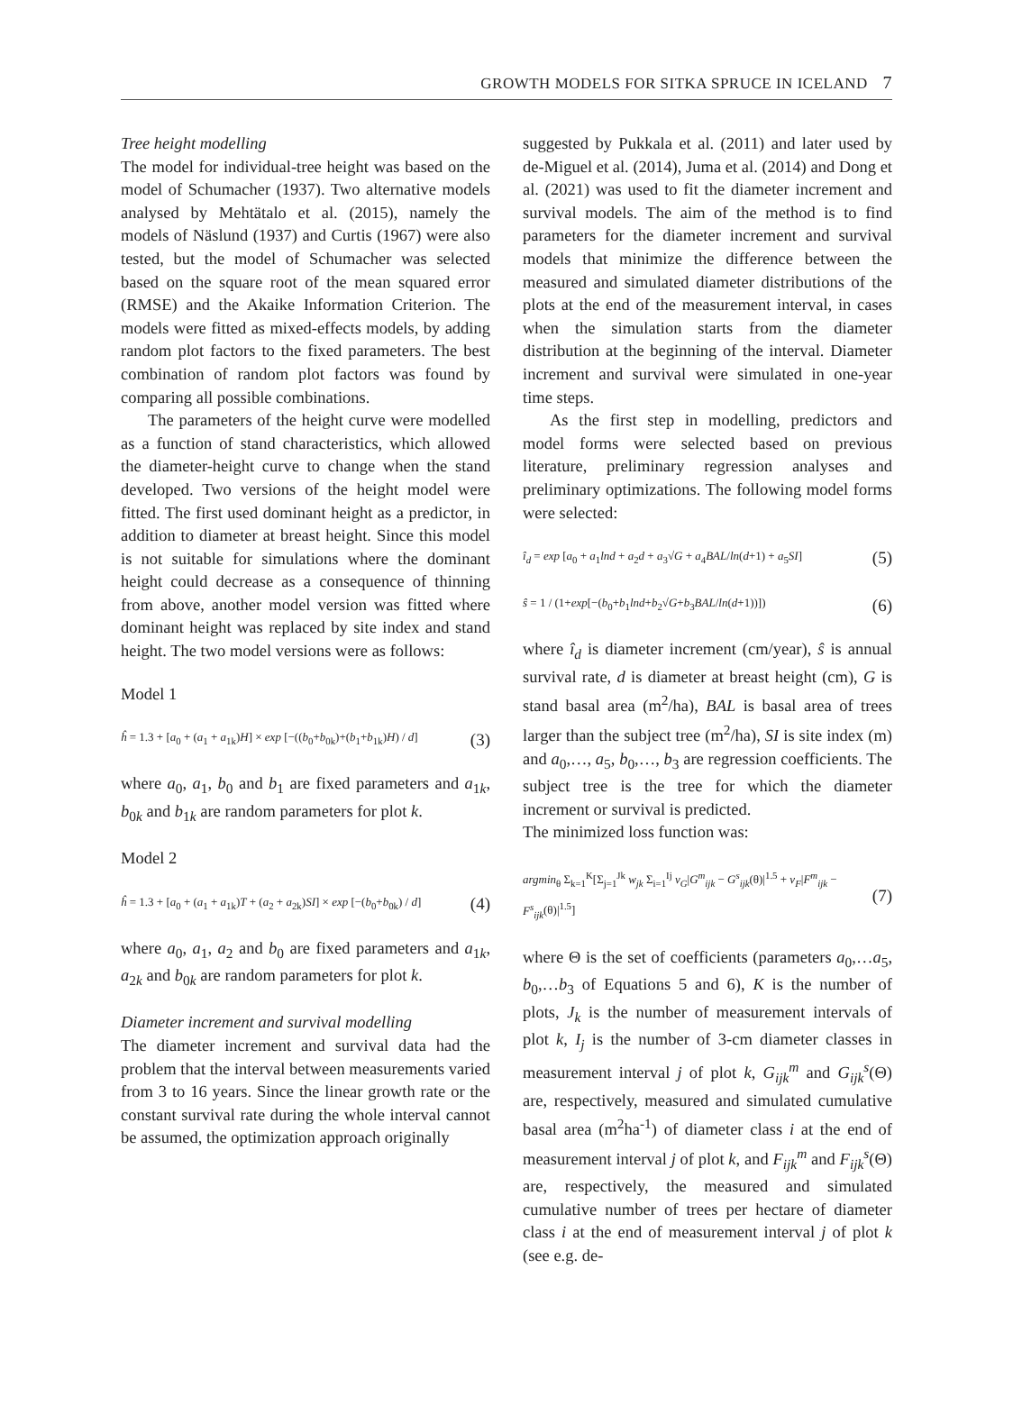GROWTH MODELS FOR SITKA SPRUCE IN ICELAND 7
Tree height modelling
The model for individual-tree height was based on the model of Schumacher (1937). Two alternative models analysed by Mehtätalo et al. (2015), namely the models of Näslund (1937) and Curtis (1967) were also tested, but the model of Schumacher was selected based on the square root of the mean squared error (RMSE) and the Akaike Information Criterion. The models were fitted as mixed-effects models, by adding random plot factors to the fixed parameters. The best combination of random plot factors was found by comparing all possible combinations.
The parameters of the height curve were modelled as a function of stand characteristics, which allowed the diameter-height curve to change when the stand developed. Two versions of the height model were fitted. The first used dominant height as a predictor, in addition to diameter at breast height. Since this model is not suitable for simulations where the dominant height could decrease as a consequence of thinning from above, another model version was fitted where dominant height was replaced by site index and stand height. The two model versions were as follows:
Model 1
ĥ = 1.3 + [a<sub>0</sub> + (a<sub>1</sub> + a<sub>1k</sub>)H] × exp [−((b<sub>0</sub>+b<sub>0k</sub>)+(b<sub>1</sub>+b<sub>1k</sub>)H) / d] (3)
where a<sub>0</sub>, a<sub>1</sub>, b<sub>0</sub> and b<sub>1</sub> are fixed parameters and a<sub>1k</sub>, b<sub>0k</sub> and b<sub>1k</sub> are random parameters for plot k.
Model 2
ĥ = 1.3 + [a<sub>0</sub> + (a<sub>1</sub> + a<sub>1k</sub>)T + (a<sub>2</sub> + a<sub>2k</sub>)SI] × exp [−(b<sub>0</sub>+b<sub>0k</sub>) / d] (4)
where a<sub>0</sub>, a<sub>1</sub>, a<sub>2</sub> and b<sub>0</sub> are fixed parameters and a<sub>1k</sub>, a<sub>2k</sub> and b<sub>0k</sub> are random parameters for plot k.
Diameter increment and survival modelling
The diameter increment and survival data had the problem that the interval between measurements varied from 3 to 16 years. Since the linear growth rate or the constant survival rate during the whole interval cannot be assumed, the optimization approach originally
suggested by Pukkala et al. (2011) and later used by de-Miguel et al. (2014), Juma et al. (2014) and Dong et al. (2021) was used to fit the diameter increment and survival models. The aim of the method is to find parameters for the diameter increment and survival models that minimize the difference between the measured and simulated diameter distributions of the plots at the end of the measurement interval, in cases when the simulation starts from the diameter distribution at the beginning of the interval. Diameter increment and survival were simulated in one-year time steps.
As the first step in modelling, predictors and model forms were selected based on previous literature, preliminary regression analyses and preliminary optimizations. The following model forms were selected:
î<sub>d</sub> = exp [a<sub>0</sub> + a<sub>1</sub>lnd + a<sub>2</sub>d + a<sub>3</sub>√G + a<sub>4</sub>BAL/ln(d+1) + a<sub>5</sub>SI] (5)
ŝ = 1 / (1+exp[−(b<sub>0</sub>+b<sub>1</sub>lnd+b<sub>2</sub>√G+b<sub>3</sub>BAL/ln(d+1))]) (6)
where î<sub>d</sub> is diameter increment (cm/year), ŝ is annual survival rate, d is diameter at breast height (cm), G is stand basal area (m<sup>2</sup>/ha), BAL is basal area of trees larger than the subject tree (m<sup>2</sup>/ha), SI is site index (m) and a<sub>0</sub>,…, a<sub>5</sub>, b<sub>0</sub>,…, b<sub>3</sub> are regression coefficients. The subject tree is the tree for which the diameter increment or survival is predicted.
The minimized loss function was:
argmin<sub>θ</sub> Σ<sub>k=1</sub><sup>K</sup>[Σ<sub>j=1</sub><sup>Jk</sup> w<sub>jk</sub> Σ<sub>i=1</sub><sup>Ij</sup> v<sub>G</sub>|G<sup>m</sup><sub>ijk</sub> − G<sup>s</sup><sub>ijk</sub>(θ)|<sup>1.5</sup> + v<sub>F</sub>|F<sup>m</sup><sub>ijk</sub> − F<sup>s</sup><sub>ijk</sub>(θ)|<sup>1.5</sup>] (7)
where Θ is the set of coefficients (parameters a<sub>0</sub>,…a<sub>5</sub>, b<sub>0</sub>,…b<sub>3</sub> of Equations 5 and 6), K is the number of plots, J<sub>k</sub> is the number of measurement intervals of plot k, I<sub>j</sub> is the number of 3-cm diameter classes in measurement interval j of plot k, G<sub>ijk</sub><sup>m</sup> and G<sub>ijk</sub><sup>s</sup>(Θ) are, respectively, measured and simulated cumulative basal area (m<sup>2</sup>ha<sup>-1</sup>) of diameter class i at the end of measurement interval j of plot k, and F<sub>ijk</sub><sup>m</sup> and F<sub>ijk</sub><sup>s</sup>(Θ) are, respectively, the measured and simulated cumulative number of trees per hectare of diameter class i at the end of measurement interval j of plot k (see e.g. de-